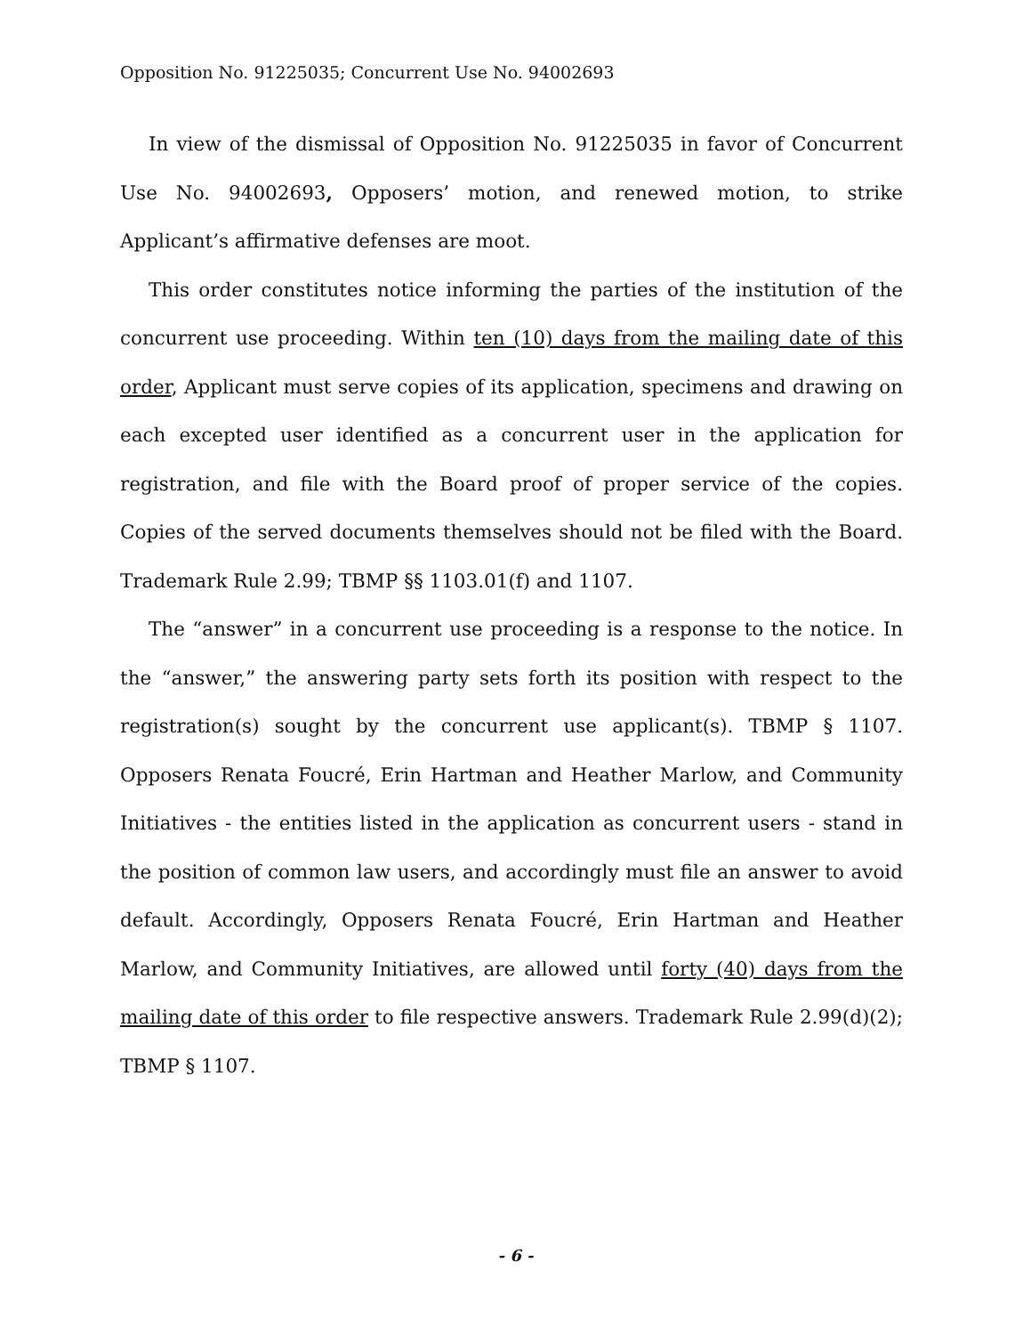Opposition No. 91225035; Concurrent Use No. 94002693
In view of the dismissal of Opposition No. 91225035 in favor of Concurrent Use No. 94002693, Opposers’ motion, and renewed motion, to strike Applicant’s affirmative defenses are moot.
This order constitutes notice informing the parties of the institution of the concurrent use proceeding. Within ten (10) days from the mailing date of this order, Applicant must serve copies of its application, specimens and drawing on each excepted user identified as a concurrent user in the application for registration, and file with the Board proof of proper service of the copies. Copies of the served documents themselves should not be filed with the Board. Trademark Rule 2.99; TBMP §§ 1103.01(f) and 1107.
The “answer” in a concurrent use proceeding is a response to the notice. In the “answer,” the answering party sets forth its position with respect to the registration(s) sought by the concurrent use applicant(s). TBMP § 1107. Opposers Renata Foucré, Erin Hartman and Heather Marlow, and Community Initiatives - the entities listed in the application as concurrent users - stand in the position of common law users, and accordingly must file an answer to avoid default. Accordingly, Opposers Renata Foucré, Erin Hartman and Heather Marlow, and Community Initiatives, are allowed until forty (40) days from the mailing date of this order to file respective answers. Trademark Rule 2.99(d)(2); TBMP § 1107.
- 6 -